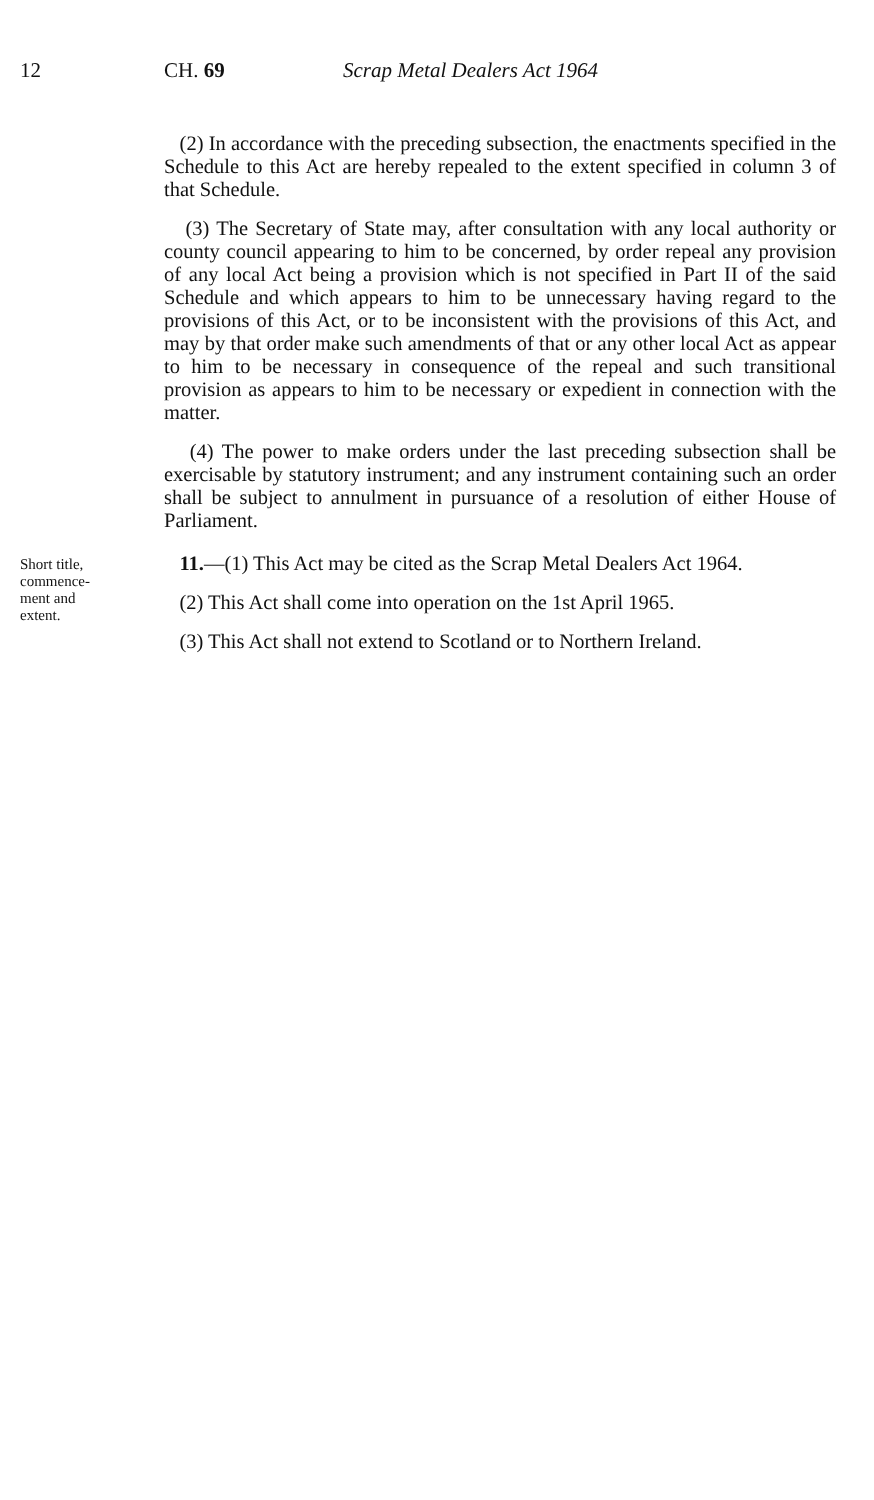12 CH. 69 Scrap Metal Dealers Act 1964
(2) In accordance with the preceding subsection, the enactments specified in the Schedule to this Act are hereby repealed to the extent specified in column 3 of that Schedule.
(3) The Secretary of State may, after consultation with any local authority or county council appearing to him to be concerned, by order repeal any provision of any local Act being a provision which is not specified in Part II of the said Schedule and which appears to him to be unnecessary having regard to the provisions of this Act, or to be inconsistent with the provisions of this Act, and may by that order make such amendments of that or any other local Act as appear to him to be necessary in consequence of the repeal and such transitional provision as appears to him to be necessary or expedient in connection with the matter.
(4) The power to make orders under the last preceding subsection shall be exercisable by statutory instrument; and any instrument containing such an order shall be subject to annulment in pursuance of a resolution of either House of Parliament.
Short title,
commence-
ment and
extent.
11.—(1) This Act may be cited as the Scrap Metal Dealers Act 1964.
(2) This Act shall come into operation on the 1st April 1965.
(3) This Act shall not extend to Scotland or to Northern Ireland.